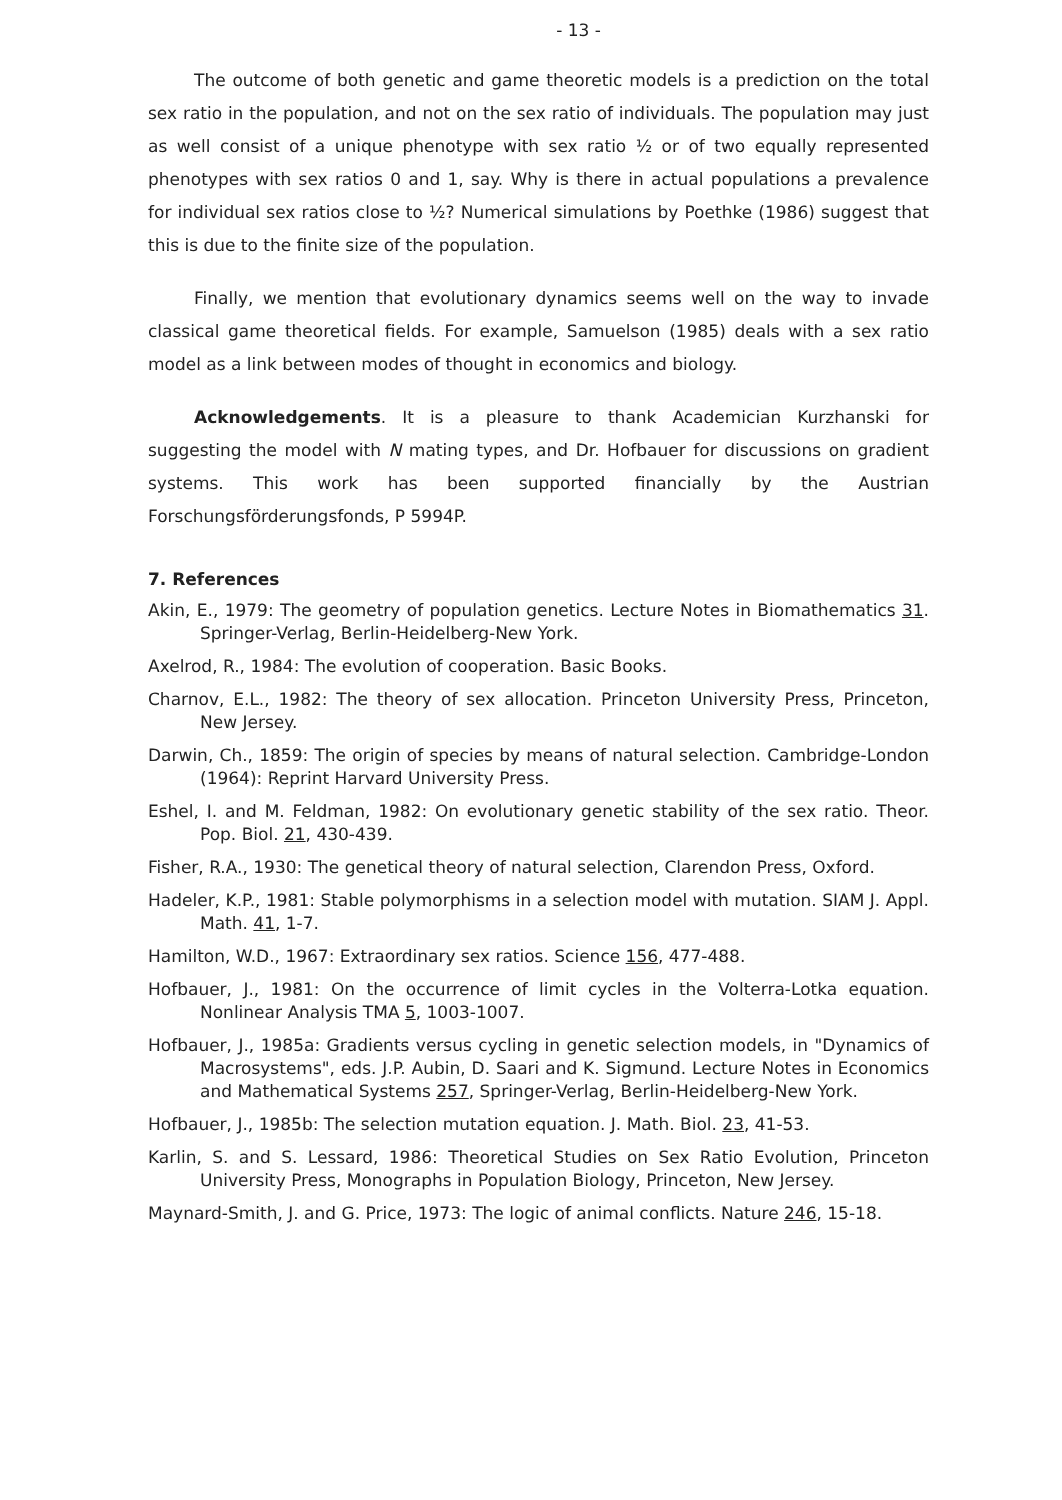- 13 -
The outcome of both genetic and game theoretic models is a prediction on the total sex ratio in the population, and not on the sex ratio of individuals. The population may just as well consist of a unique phenotype with sex ratio ½ or of two equally represented phenotypes with sex ratios 0 and 1, say. Why is there in actual populations a prevalence for individual sex ratios close to ½? Numerical simulations by Poethke (1986) suggest that this is due to the finite size of the population.
Finally, we mention that evolutionary dynamics seems well on the way to invade classical game theoretical fields. For example, Samuelson (1985) deals with a sex ratio model as a link between modes of thought in economics and biology.
Acknowledgements. It is a pleasure to thank Academician Kurzhanski for suggesting the model with N mating types, and Dr. Hofbauer for discussions on gradient systems. This work has been supported financially by the Austrian Forschungsförderungsfonds, P 5994P.
7. References
Akin, E., 1979: The geometry of population genetics. Lecture Notes in Biomathematics 31. Springer-Verlag, Berlin-Heidelberg-New York.
Axelrod, R., 1984: The evolution of cooperation. Basic Books.
Charnov, E.L., 1982: The theory of sex allocation. Princeton University Press, Princeton, New Jersey.
Darwin, Ch., 1859: The origin of species by means of natural selection. Cambridge-London (1964): Reprint Harvard University Press.
Eshel, I. and M. Feldman, 1982: On evolutionary genetic stability of the sex ratio. Theor. Pop. Biol. 21, 430-439.
Fisher, R.A., 1930: The genetical theory of natural selection, Clarendon Press, Oxford.
Hadeler, K.P., 1981: Stable polymorphisms in a selection model with mutation. SIAM J. Appl. Math. 41, 1-7.
Hamilton, W.D., 1967: Extraordinary sex ratios. Science 156, 477-488.
Hofbauer, J., 1981: On the occurrence of limit cycles in the Volterra-Lotka equation. Nonlinear Analysis TMA 5, 1003-1007.
Hofbauer, J., 1985a: Gradients versus cycling in genetic selection models, in "Dynamics of Macrosystems", eds. J.P. Aubin, D. Saari and K. Sigmund. Lecture Notes in Economics and Mathematical Systems 257, Springer-Verlag, Berlin-Heidelberg-New York.
Hofbauer, J., 1985b: The selection mutation equation. J. Math. Biol. 23, 41-53.
Karlin, S. and S. Lessard, 1986: Theoretical Studies on Sex Ratio Evolution, Princeton University Press, Monographs in Population Biology, Princeton, New Jersey.
Maynard-Smith, J. and G. Price, 1973: The logic of animal conflicts. Nature 246, 15-18.